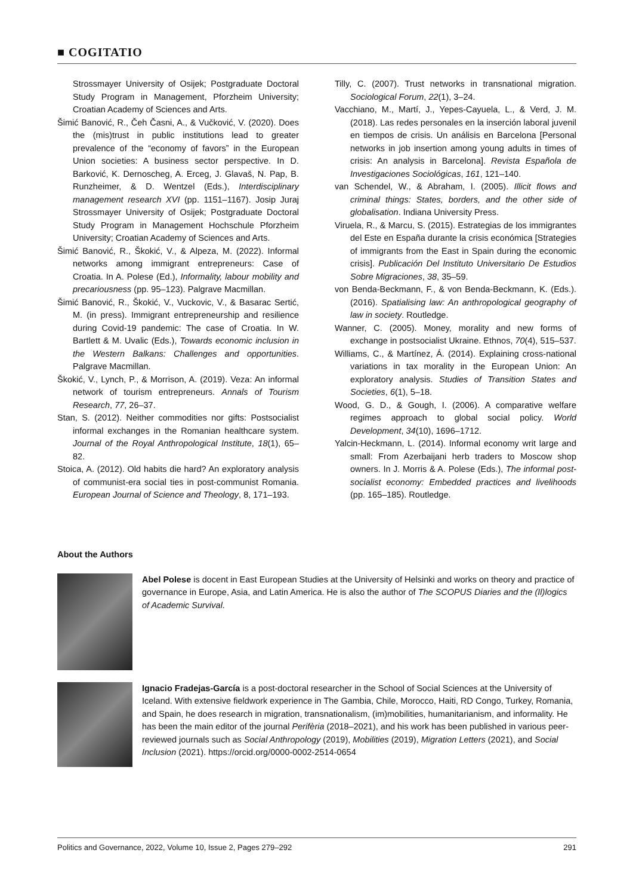■ COGITATIO
Strossmayer University of Osijek; Postgraduate Doctoral Study Program in Management, Pforzheim University; Croatian Academy of Sciences and Arts.
Šimić Banović, R., Čeh Časni, A., & Vučković, V. (2020). Does the (mis)trust in public institutions lead to greater prevalence of the “economy of favors” in the European Union societies: A business sector perspective. In D. Barković, K. Dernoscheg, A. Erceg, J. Glavaš, N. Pap, B. Runzheimer, & D. Wentzel (Eds.), Interdisciplinary management research XVI (pp. 1151–1167). Josip Juraj Strossmayer University of Osijek; Postgraduate Doctoral Study Program in Management Hochschule Pforzheim University; Croatian Academy of Sciences and Arts.
Šimić Banović, R., Škokić, V., & Alpeza, M. (2022). Informal networks among immigrant entrepreneurs: Case of Croatia. In A. Polese (Ed.), Informality, labour mobility and precariousness (pp. 95–123). Palgrave Macmillan.
Šimić Banović, R., Škokić, V., Vuckovic, V., & Basarac Sertić, M. (in press). Immigrant entrepreneurship and resilience during Covid-19 pandemic: The case of Croatia. In W. Bartlett & M. Uvalic (Eds.), Towards economic inclusion in the Western Balkans: Challenges and opportunities. Palgrave Macmillan.
Škokić, V., Lynch, P., & Morrison, A. (2019). Veza: An informal network of tourism entrepreneurs. Annals of Tourism Research, 77, 26–37.
Stan, S. (2012). Neither commodities nor gifts: Postsocialist informal exchanges in the Romanian healthcare system. Journal of the Royal Anthropological Institute, 18(1), 65–82.
Stoica, A. (2012). Old habits die hard? An exploratory analysis of communist-era social ties in post-communist Romania. European Journal of Science and Theology, 8, 171–193.
Tilly, C. (2007). Trust networks in transnational migration. Sociological Forum, 22(1), 3–24.
Vacchiano, M., Martí, J., Yepes-Cayuela, L., & Verd, J. M. (2018). Las redes personales en la inserción laboral juvenil en tiempos de crisis. Un análisis en Barcelona [Personal networks in job insertion among young adults in times of crisis: An analysis in Barcelona]. Revista Española de Investigaciones Sociológicas, 161, 121–140.
van Schendel, W., & Abraham, I. (2005). Illicit flows and criminal things: States, borders, and the other side of globalisation. Indiana University Press.
Viruela, R., & Marcu, S. (2015). Estrategias de los immigrantes del Este en España durante la crisis económica [Strategies of immigrants from the East in Spain during the economic crisis]. Publicación Del Instituto Universitario De Estudios Sobre Migraciones, 38, 35–59.
von Benda-Beckmann, F., & von Benda-Beckmann, K. (Eds.). (2016). Spatialising law: An anthropological geography of law in society. Routledge.
Wanner, C. (2005). Money, morality and new forms of exchange in postsocialist Ukraine. Ethnos, 70(4), 515–537.
Williams, C., & Martínez, Á. (2014). Explaining cross-national variations in tax morality in the European Union: An exploratory analysis. Studies of Transition States and Societies, 6(1), 5–18.
Wood, G. D., & Gough, I. (2006). A comparative welfare regimes approach to global social policy. World Development, 34(10), 1696–1712.
Yalcin-Heckmann, L. (2014). Informal economy writ large and small: From Azerbaijani herb traders to Moscow shop owners. In J. Morris & A. Polese (Eds.), The informal post-socialist economy: Embedded practices and livelihoods (pp. 165–185). Routledge.
About the Authors
Abel Polese is docent in East European Studies at the University of Helsinki and works on theory and practice of governance in Europe, Asia, and Latin America. He is also the author of The SCOPUS Diaries and the (Il)logics of Academic Survival.
Ignacio Fradejas-García is a post-doctoral researcher in the School of Social Sciences at the University of Iceland. With extensive fieldwork experience in The Gambia, Chile, Morocco, Haiti, RD Congo, Turkey, Romania, and Spain, he does research in migration, transnationalism, (im)mobilities, humanitarianism, and informality. He has been the main editor of the journal Perifèria (2018–2021), and his work has been published in various peer-reviewed journals such as Social Anthropology (2019), Mobilities (2019), Migration Letters (2021), and Social Inclusion (2021). https://orcid.org/0000-0002-2514-0654
Politics and Governance, 2022, Volume 10, Issue 2, Pages 279–292 291